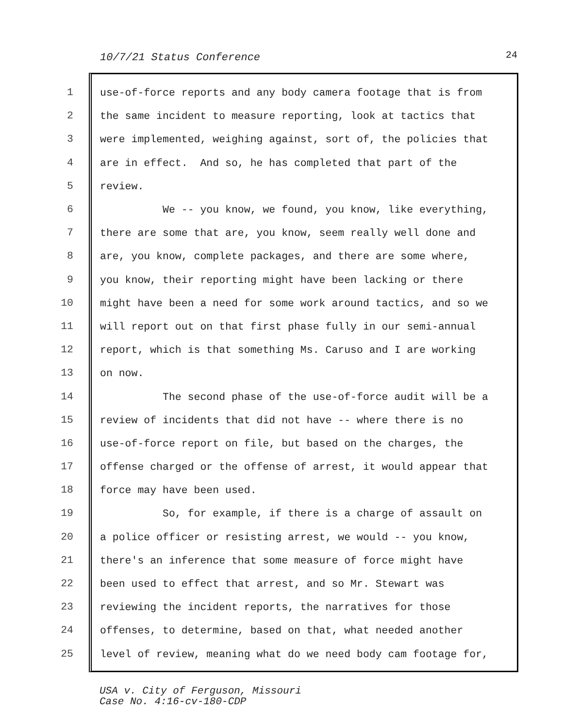10/7/21 Status Conference 24
1
use-of-force reports and any body camera footage that is from
2
the same incident to measure reporting, look at tactics that
3
were implemented, weighing against, sort of, the policies that
4
are in effect. And so, he has completed that part of the
5
review.
6
We -- you know, we found, you know, like everything,
7
there are some that are, you know, seem really well done and
8
are, you know, complete packages, and there are some where,
9
you know, their reporting might have been lacking or there
10
might have been a need for some work around tactics, and so we
11
will report out on that first phase fully in our semi-annual
12
report, which is that something Ms. Caruso and I are working
13
on now.
14
The second phase of the use-of-force audit will be a
15
review of incidents that did not have -- where there is no
16
use-of-force report on file, but based on the charges, the
17
offense charged or the offense of arrest, it would appear that
18
force may have been used.
19
So, for example, if there is a charge of assault on
20
a police officer or resisting arrest, we would -- you know,
21
there's an inference that some measure of force might have
22
been used to effect that arrest, and so Mr. Stewart was
23
reviewing the incident reports, the narratives for those
24
offenses, to determine, based on that, what needed another
25
level of review, meaning what do we need body cam footage for,
USA v. City of Ferguson, Missouri
Case No. 4:16-cv-180-CDP